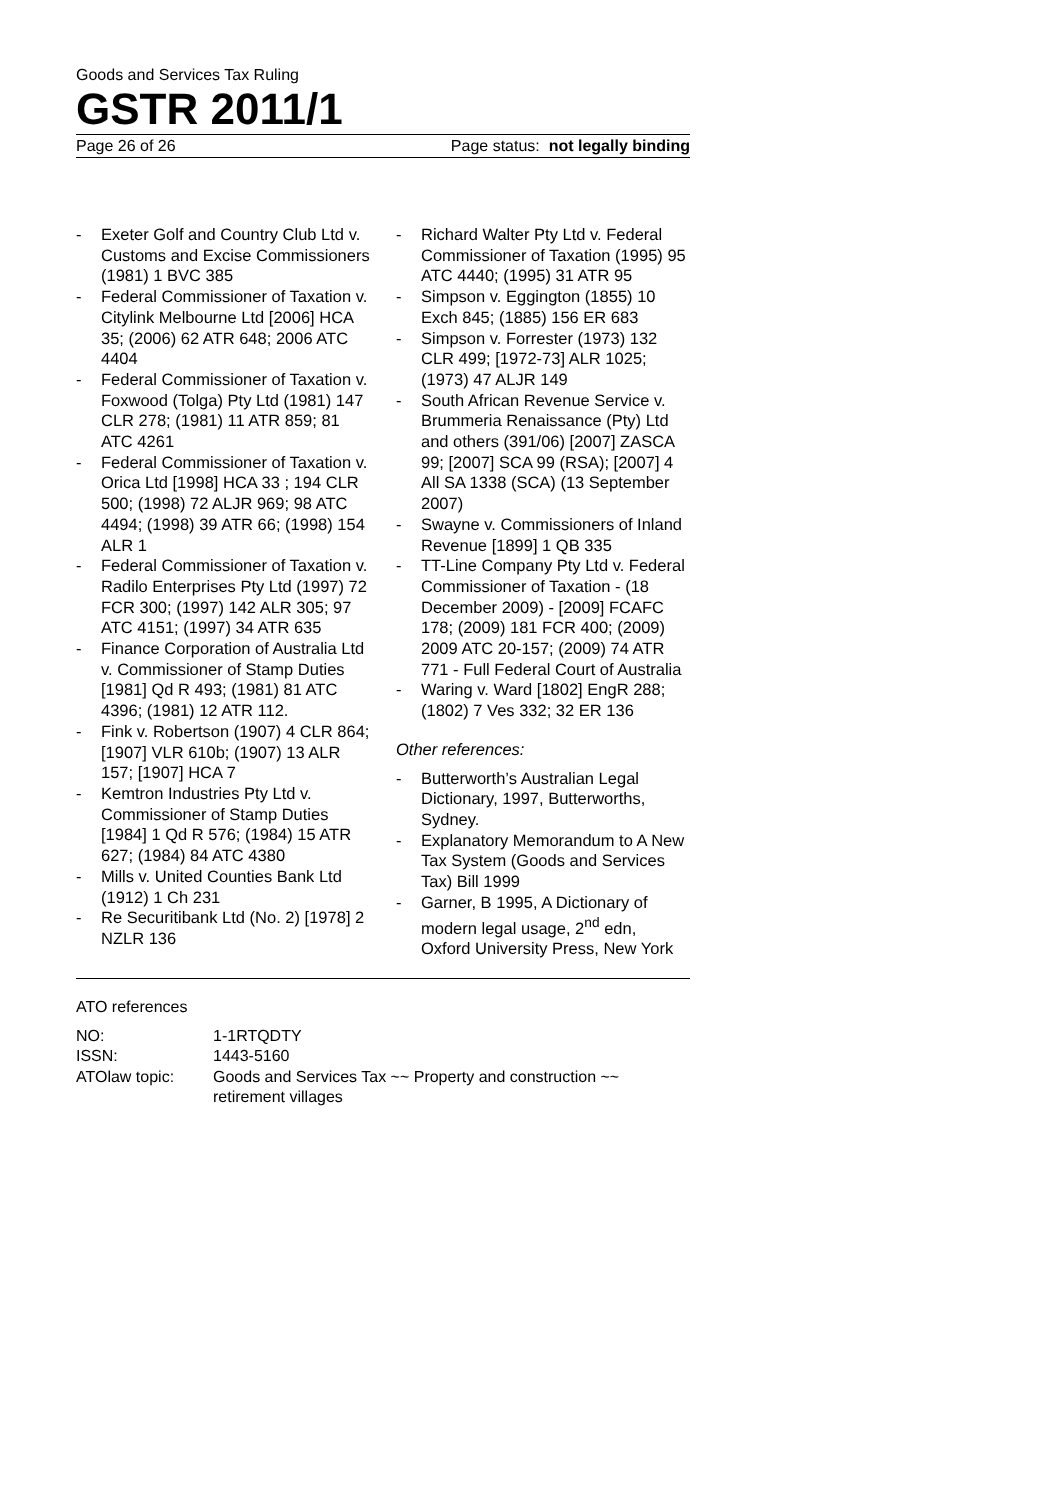Goods and Services Tax Ruling
GSTR 2011/1
Page 26 of 26 Page status: not legally binding
- Exeter Golf and Country Club Ltd v. Customs and Excise Commissioners (1981) 1 BVC 385
- Federal Commissioner of Taxation v. Citylink Melbourne Ltd [2006] HCA 35; (2006) 62 ATR 648; 2006 ATC 4404
- Federal Commissioner of Taxation v. Foxwood (Tolga) Pty Ltd (1981) 147 CLR 278; (1981) 11 ATR 859; 81 ATC 4261
- Federal Commissioner of Taxation v. Orica Ltd [1998] HCA 33 ; 194 CLR 500; (1998) 72 ALJR 969; 98 ATC 4494; (1998) 39 ATR 66; (1998) 154 ALR 1
- Federal Commissioner of Taxation v. Radilo Enterprises Pty Ltd (1997) 72 FCR 300; (1997) 142 ALR 305; 97 ATC 4151; (1997) 34 ATR 635
- Finance Corporation of Australia Ltd v. Commissioner of Stamp Duties [1981] Qd R 493; (1981) 81 ATC 4396; (1981) 12 ATR 112.
- Fink v. Robertson (1907) 4 CLR 864; [1907] VLR 610b; (1907) 13 ALR 157; [1907] HCA 7
- Kemtron Industries Pty Ltd v. Commissioner of Stamp Duties [1984] 1 Qd R 576; (1984) 15 ATR 627; (1984) 84 ATC 4380
- Mills v. United Counties Bank Ltd (1912) 1 Ch 231
- Re Securitibank Ltd (No. 2) [1978] 2 NZLR 136
- Richard Walter Pty Ltd v. Federal Commissioner of Taxation (1995) 95 ATC 4440; (1995) 31 ATR 95
- Simpson v. Eggington (1855) 10 Exch 845; (1885) 156 ER 683
- Simpson v. Forrester (1973) 132 CLR 499; [1972-73] ALR 1025; (1973) 47 ALJR 149
- South African Revenue Service v. Brummeria Renaissance (Pty) Ltd and others (391/06) [2007] ZASCA 99; [2007] SCA 99 (RSA); [2007] 4 All SA 1338 (SCA) (13 September 2007)
- Swayne v. Commissioners of Inland Revenue [1899] 1 QB 335
- TT-Line Company Pty Ltd v. Federal Commissioner of Taxation - (18 December 2009) - [2009] FCAFC 178; (2009) 181 FCR 400; (2009) 2009 ATC 20-157; (2009) 74 ATR 771 - Full Federal Court of Australia
- Waring v. Ward [1802] EngR 288; (1802) 7 Ves 332; 32 ER 136
Other references:
- Butterworth’s Australian Legal Dictionary, 1997, Butterworths, Sydney.
- Explanatory Memorandum to A New Tax System (Goods and Services Tax) Bill 1999
- Garner, B 1995, A Dictionary of modern legal usage, 2<sup>nd</sup> edn, Oxford University Press, New York
ATO references
| NO: | 1-1RTQDTY |
| ISSN: | 1443-5160 |
| ATOlaw topic: | Goods and Services Tax ~~ Property and construction ~~ retirement villages |